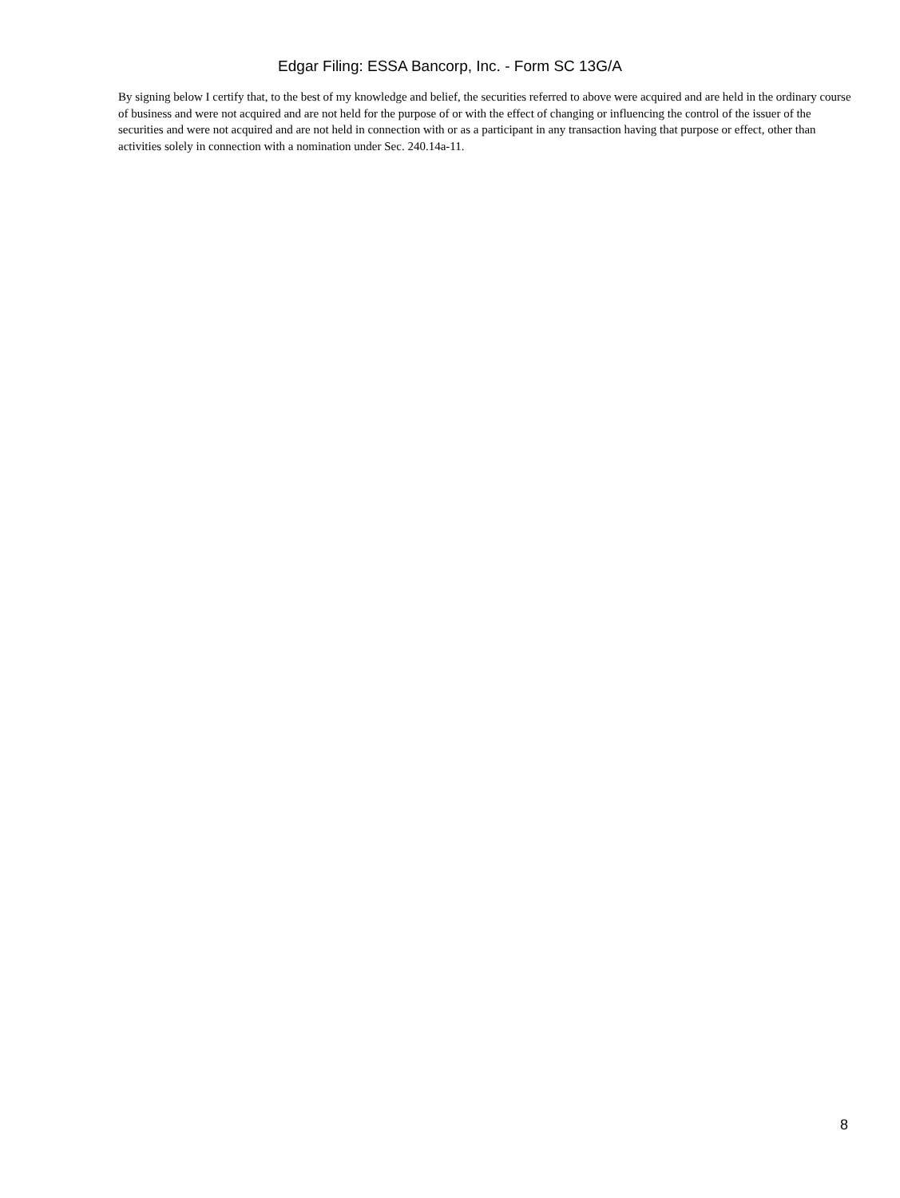Edgar Filing: ESSA Bancorp, Inc. - Form SC 13G/A
By signing below I certify that, to the best of my knowledge and belief, the securities referred to above were acquired and are held in the ordinary course of business and were not acquired and are not held for the purpose of or with the effect of changing or influencing the control of the issuer of the securities and were not acquired and are not held in connection with or as a participant in any transaction having that purpose or effect, other than activities solely in connection with a nomination under Sec. 240.14a-11.
8